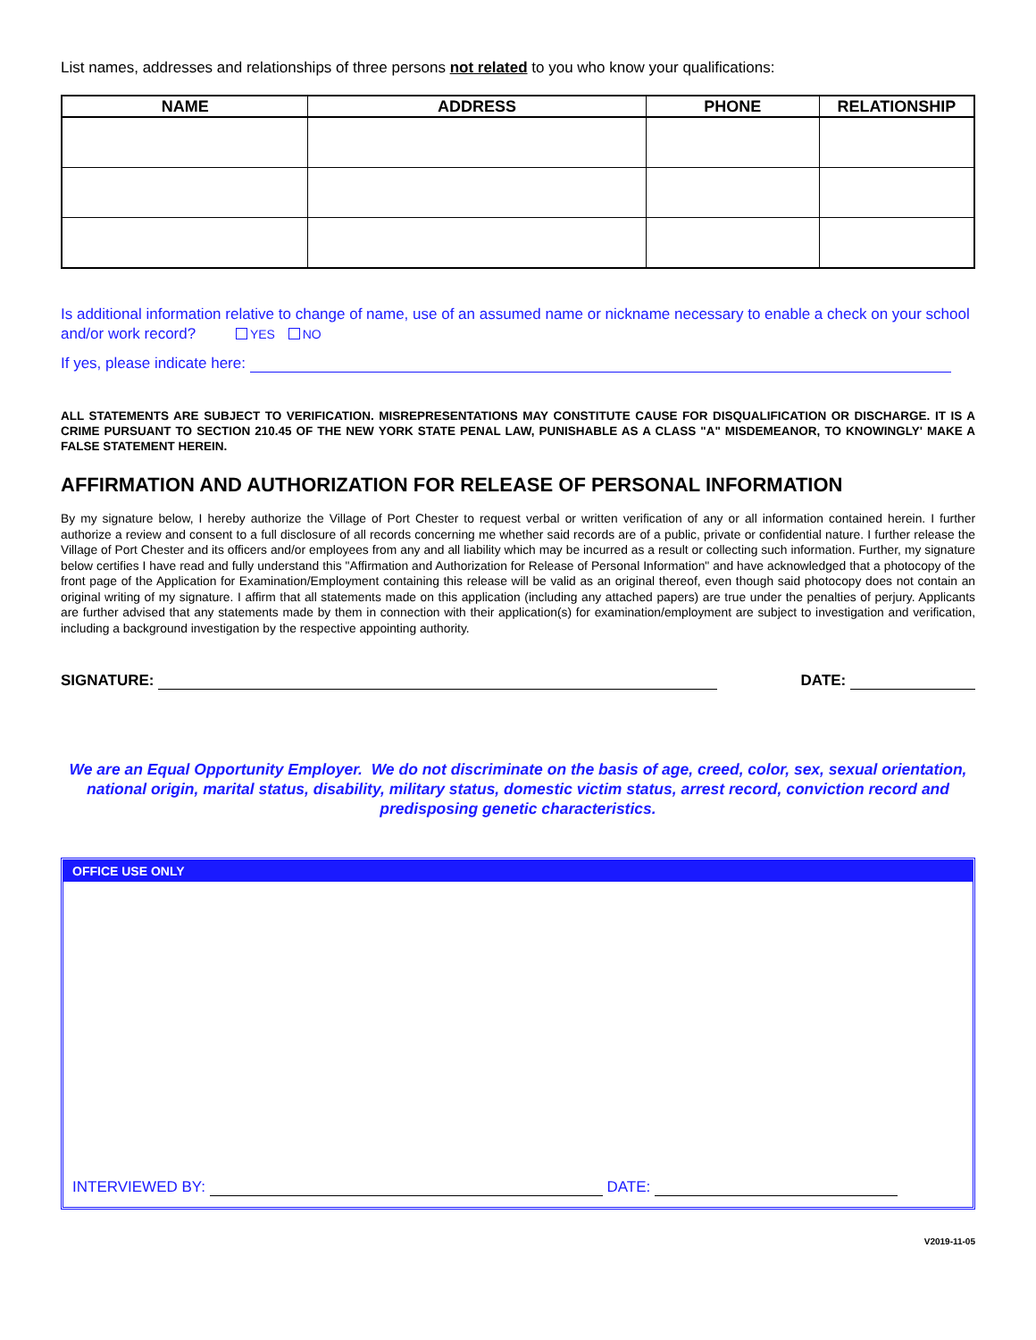List names, addresses and relationships of three persons not related to you who know your qualifications:
| NAME | ADDRESS | PHONE | RELATIONSHIP |
| --- | --- | --- | --- |
Is additional information relative to change of name, use of an assumed name or nickname necessary to enable a check on your school and/or work record? YES NO
If yes, please indicate here:
ALL STATEMENTS ARE SUBJECT TO VERIFICATION. MISREPRESENTATIONS MAY CONSTITUTE CAUSE FOR DISQUALIFICATION OR DISCHARGE. IT IS A CRIME PURSUANT TO SECTION 210.45 OF THE NEW YORK STATE PENAL LAW, PUNISHABLE AS A CLASS "A" MISDEMEANOR, TO KNOWINGLY' MAKE A FALSE STATEMENT HEREIN.
AFFIRMATION AND AUTHORIZATION FOR RELEASE OF PERSONAL INFORMATION
By my signature below, I hereby authorize the Village of Port Chester to request verbal or written verification of any or all information contained herein. I further authorize a review and consent to a full disclosure of all records concerning me whether said records are of a public, private or confidential nature. I further release the Village of Port Chester and its officers and/or employees from any and all liability which may be incurred as a result or collecting such information. Further, my signature below certifies I have read and fully understand this "Affirmation and Authorization for Release of Personal Information" and have acknowledged that a photocopy of the front page of the Application for Examination/Employment containing this release will be valid as an original thereof, even though said photocopy does not contain an original writing of my signature. I affirm that all statements made on this application (including any attached papers) are true under the penalties of perjury. Applicants are further advised that any statements made by them in connection with their application(s) for examination/employment are subject to investigation and verification, including a background investigation by the respective appointing authority.
SIGNATURE: DATE:
We are an Equal Opportunity Employer. We do not discriminate on the basis of age, creed, color, sex, sexual orientation, national origin, marital status, disability, military status, domestic victim status, arrest record, conviction record and predisposing genetic characteristics.
OFFICE USE ONLY
INTERVIEWED BY: DATE:
V2019-11-05